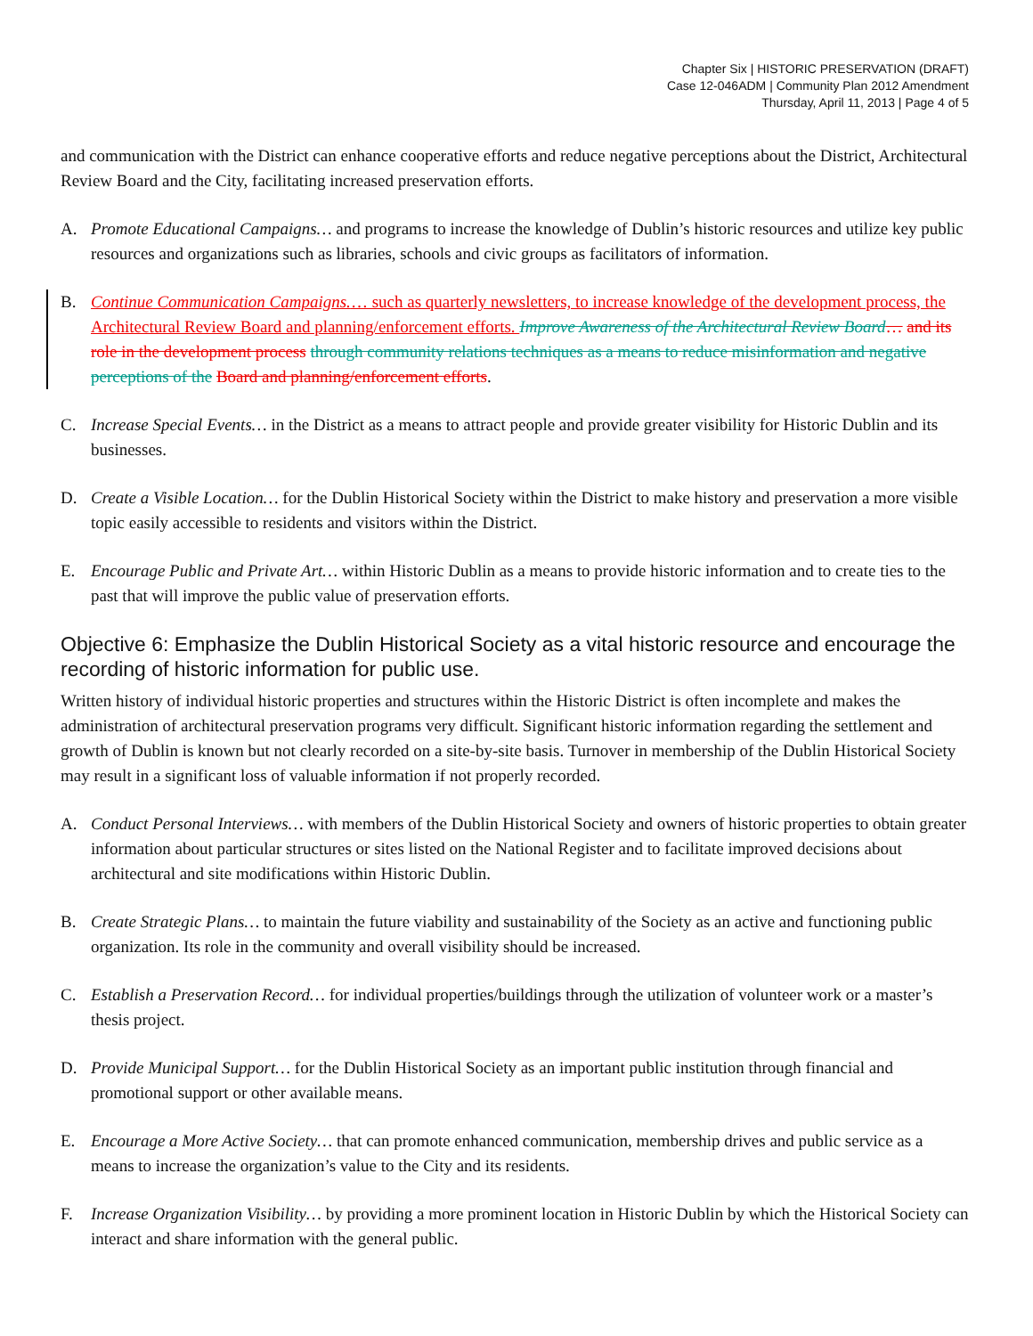Chapter Six | HISTORIC PRESERVATION (DRAFT)
Case 12-046ADM | Community Plan 2012 Amendment
Thursday, April 11, 2013 | Page 4 of 5
and communication with the District can enhance cooperative efforts and reduce negative perceptions about the District, Architectural Review Board and the City, facilitating increased preservation efforts.
A. Promote Educational Campaigns… and programs to increase the knowledge of Dublin’s historic resources and utilize key public resources and organizations such as libraries, schools and civic groups as facilitators of information.
B. Continue Communication Campaigns.… such as quarterly newsletters, to increase knowledge of the development process, the Architectural Review Board and planning/enforcement efforts. Improve Awareness of the Architectural Review Board… and its role in the development process through community relations techniques as a means to reduce misinformation and negative perceptions of the Board and planning/enforcement efforts.
C. Increase Special Events… in the District as a means to attract people and provide greater visibility for Historic Dublin and its businesses.
D. Create a Visible Location… for the Dublin Historical Society within the District to make history and preservation a more visible topic easily accessible to residents and visitors within the District.
E. Encourage Public and Private Art… within Historic Dublin as a means to provide historic information and to create ties to the past that will improve the public value of preservation efforts.
Objective 6: Emphasize the Dublin Historical Society as a vital historic resource and encourage the recording of historic information for public use.
Written history of individual historic properties and structures within the Historic District is often incomplete and makes the administration of architectural preservation programs very difficult. Significant historic information regarding the settlement and growth of Dublin is known but not clearly recorded on a site-by-site basis. Turnover in membership of the Dublin Historical Society may result in a significant loss of valuable information if not properly recorded.
A. Conduct Personal Interviews… with members of the Dublin Historical Society and owners of historic properties to obtain greater information about particular structures or sites listed on the National Register and to facilitate improved decisions about architectural and site modifications within Historic Dublin.
B. Create Strategic Plans… to maintain the future viability and sustainability of the Society as an active and functioning public organization. Its role in the community and overall visibility should be increased.
C. Establish a Preservation Record… for individual properties/buildings through the utilization of volunteer work or a master’s thesis project.
D. Provide Municipal Support… for the Dublin Historical Society as an important public institution through financial and promotional support or other available means.
E. Encourage a More Active Society… that can promote enhanced communication, membership drives and public service as a means to increase the organization’s value to the City and its residents.
F. Increase Organization Visibility… by providing a more prominent location in Historic Dublin by which the Historical Society can interact and share information with the general public.